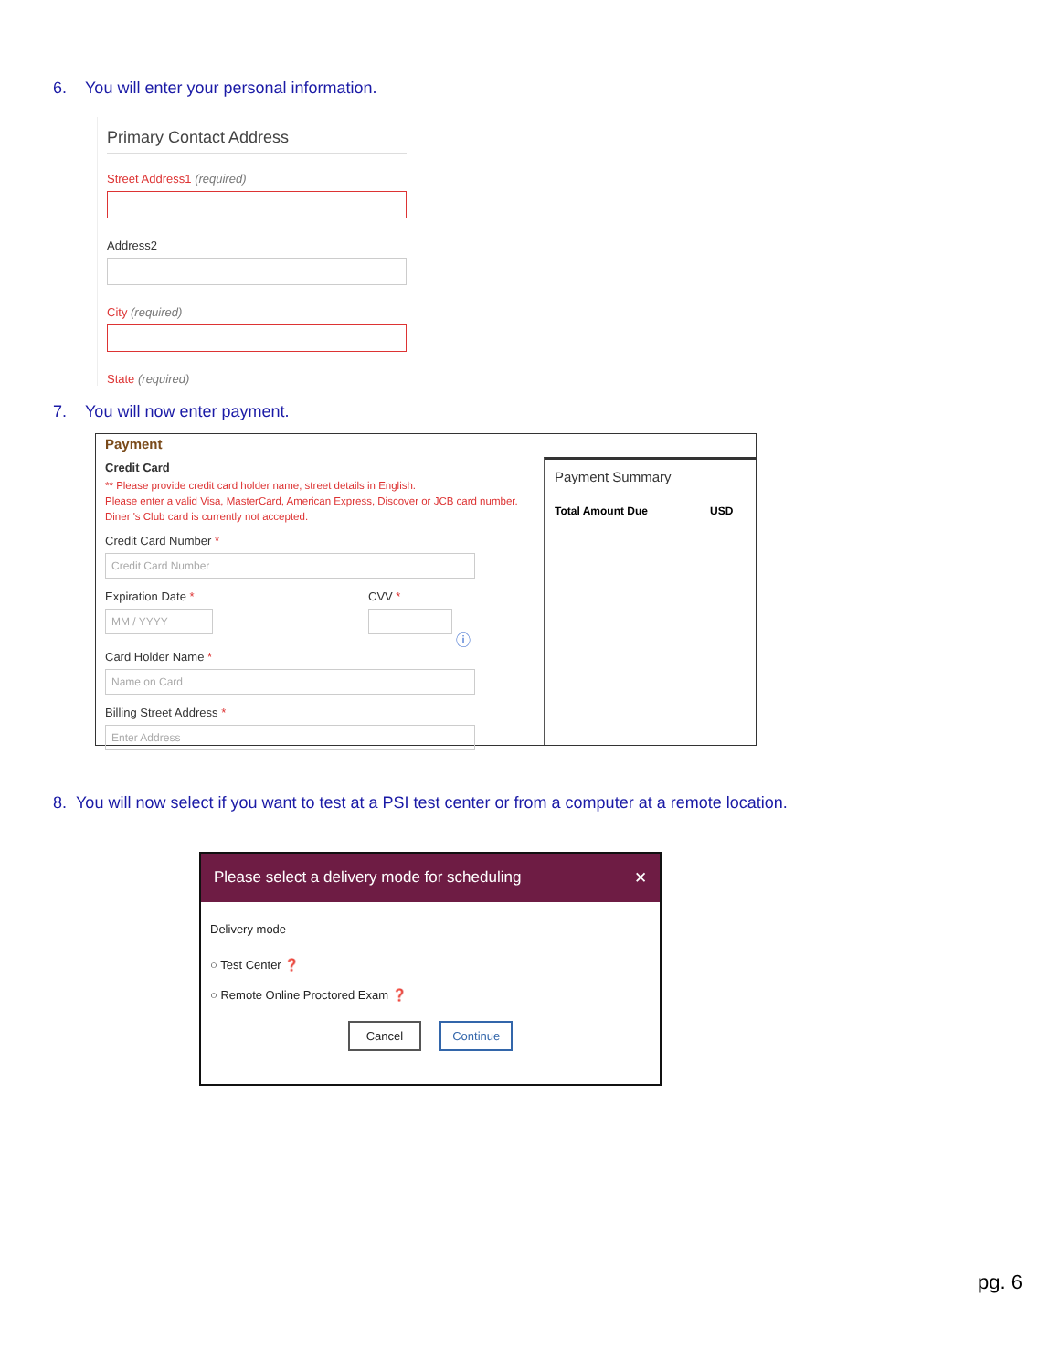6. You will enter your personal information.
Primary Contact Address
Street Address1 (required)
Address2
City (required)
State (required)
7. You will now enter payment.
Payment
Credit Card
** Please provide credit card holder name, street details in English.
Please enter a valid Visa, MasterCard, American Express, Discover or JCB card number. Diner 's Club card is currently not accepted.
Credit Card Number *
Credit Card Number
Expiration Date *
MM / YYYY
CVV *
ⓘ
Card Holder Name *
Name on Card
Billing Street Address *
Enter Address
Payment Summary
Total Amount Due USD
8. You will now select if you want to test at a PSI test center or from a computer at a remote location.
Please select a delivery mode for scheduling ✕
Delivery mode
○ Test Center ❓
○ Remote Online Proctored Exam ❓
Cancel Continue
pg. 6